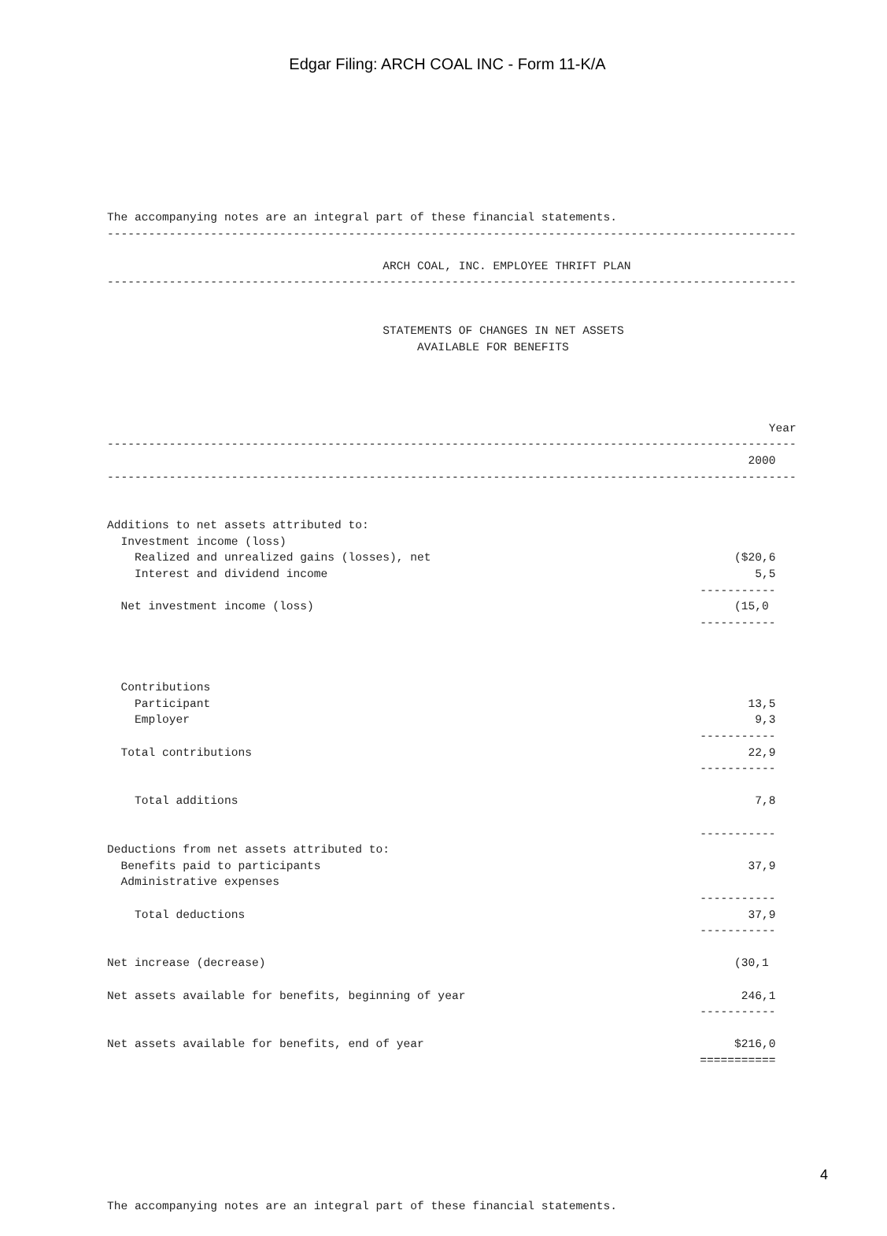Edgar Filing: ARCH COAL INC - Form 11-K/A
The accompanying notes are an integral part of these financial statements.
----------------------------------------------------------------------------------------------------

                                        ARCH COAL, INC. EMPLOYEE THRIFT PLAN
----------------------------------------------------------------------------------------------------


                                        STATEMENTS OF CHANGES IN NET ASSETS
                                             AVAILABLE FOR BENEFITS




                                                                                                Year
----------------------------------------------------------------------------------------------------
                                                                                             2000
----------------------------------------------------------------------------------------------------


Additions to net assets attributed to:
  Investment income (loss)
    Realized and unrealized gains (losses), net                                            ($20,6
    Interest and dividend income                                                              5,5
                                                                                      -----------
  Net investment income (loss)                                                             (15,0
                                                                                      -----------



  Contributions
    Participant                                                                              13,5
    Employer                                                                                  9,3
                                                                                      -----------
  Total contributions                                                                        22,9
                                                                                      -----------

    Total additions                                                                           7,8

                                                                                      -----------
Deductions from net assets attributed to:
  Benefits paid to participants                                                              37,9
  Administrative expenses
                                                                                      -----------
    Total deductions                                                                         37,9
                                                                                      -----------

Net increase (decrease)                                                                    (30,1

Net assets available for benefits, beginning of year                                        246,1
                                                                                      -----------

Net assets available for benefits, end of year                                             $216,0
                                                                                      ===========








The accompanying notes are an integral part of these financial statements.
4